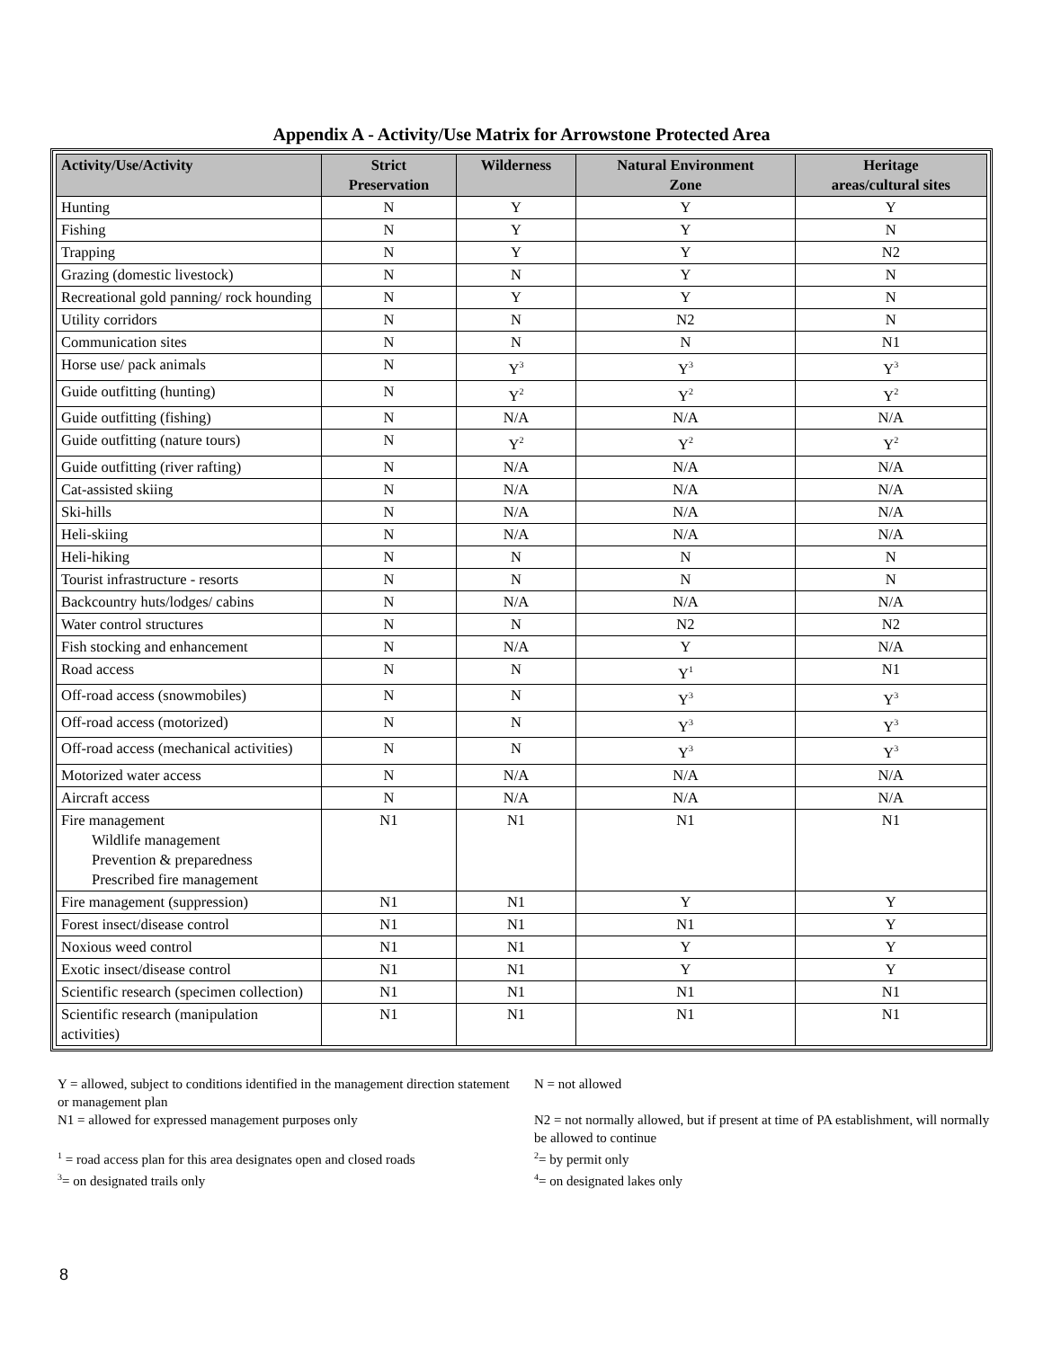Appendix A - Activity/Use Matrix for Arrowstone Protected Area
| Activity/Use/Activity | Strict Preservation | Wilderness | Natural Environment Zone | Heritage areas/cultural sites |
| --- | --- | --- | --- | --- |
| Hunting | N | Y | Y | Y |
| Fishing | N | Y | Y | N |
| Trapping | N | Y | Y | N2 |
| Grazing (domestic livestock) | N | N | Y | N |
| Recreational gold panning/ rock hounding | N | Y | Y | N |
| Utility corridors | N | N | N2 | N |
| Communication sites | N | N | N | N1 |
| Horse use/ pack animals | N | Y<sup>3</sup> | Y<sup>3</sup> | Y<sup>3</sup> |
| Guide outfitting (hunting) | N | Y<sup>2</sup> | Y<sup>2</sup> | Y<sup>2</sup> |
| Guide outfitting (fishing) | N | N/A | N/A | N/A |
| Guide outfitting (nature tours) | N | Y<sup>2</sup> | Y<sup>2</sup> | Y<sup>2</sup> |
| Guide outfitting (river rafting) | N | N/A | N/A | N/A |
| Cat-assisted skiing | N | N/A | N/A | N/A |
| Ski-hills | N | N/A | N/A | N/A |
| Heli-skiing | N | N/A | N/A | N/A |
| Heli-hiking | N | N | N | N |
| Tourist infrastructure - resorts | N | N | N | N |
| Backcountry huts/lodges/ cabins | N | N/A | N/A | N/A |
| Water control structures | N | N | N2 | N2 |
| Fish stocking and enhancement | N | N/A | Y | N/A |
| Road access | N | N | Y<sup>1</sup> | N1 |
| Off-road access (snowmobiles) | N | N | Y<sup>3</sup> | Y<sup>3</sup> |
| Off-road access (motorized) | N | N | Y<sup>3</sup> | Y<sup>3</sup> |
| Off-road access (mechanical activities) | N | N | Y<sup>3</sup> | Y<sup>3</sup> |
| Motorized water access | N | N/A | N/A | N/A |
| Aircraft access | N | N/A | N/A | N/A |
| Fire management Wildlife management Prevention & preparedness Prescribed fire management | N1 | N1 | N1 | N1 |
| Fire management (suppression) | N1 | N1 | Y | Y |
| Forest insect/disease control | N1 | N1 | N1 | Y |
| Noxious weed control | N1 | N1 | Y | Y |
| Exotic insect/disease control | N1 | N1 | Y | Y |
| Scientific research (specimen collection) | N1 | N1 | N1 | N1 |
| Scientific research (manipulation activities) | N1 | N1 | N1 | N1 |
Y = allowed, subject to conditions identified in the management direction statement or management plan
N1 = allowed for expressed management purposes only
<sup>1</sup> = road access plan for this area designates open and closed roads
<sup>3</sup>= on designated trails only
N = not allowed
N2 = not normally allowed, but if present at time of PA establishment, will normally be allowed to continue
<sup>2</sup>= by permit only
<sup>4</sup>= on designated lakes only
8